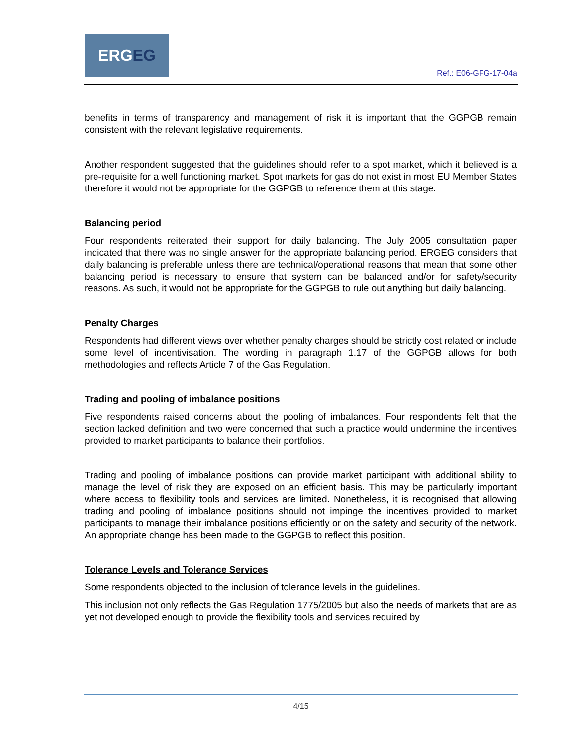ERGEG
Ref.: E06-GFG-17-04a
benefits in terms of transparency and management of risk it is important that the GGPGB remain consistent with the relevant legislative requirements.
Another respondent suggested that the guidelines should refer to a spot market, which it believed is a pre-requisite for a well functioning market. Spot markets for gas do not exist in most EU Member States therefore it would not be appropriate for the GGPGB to reference them at this stage.
Balancing period
Four respondents reiterated their support for daily balancing. The July 2005 consultation paper indicated that there was no single answer for the appropriate balancing period. ERGEG considers that daily balancing is preferable unless there are technical/operational reasons that mean that some other balancing period is necessary to ensure that system can be balanced and/or for safety/security reasons. As such, it would not be appropriate for the GGPGB to rule out anything but daily balancing.
Penalty Charges
Respondents had different views over whether penalty charges should be strictly cost related or include some level of incentivisation. The wording in paragraph 1.17 of the GGPGB allows for both methodologies and reflects Article 7 of the Gas Regulation.
Trading and pooling of imbalance positions
Five respondents raised concerns about the pooling of imbalances. Four respondents felt that the section lacked definition and two were concerned that such a practice would undermine the incentives provided to market participants to balance their portfolios.
Trading and pooling of imbalance positions can provide market participant with additional ability to manage the level of risk they are exposed on an efficient basis. This may be particularly important where access to flexibility tools and services are limited. Nonetheless, it is recognised that allowing trading and pooling of imbalance positions should not impinge the incentives provided to market participants to manage their imbalance positions efficiently or on the safety and security of the network. An appropriate change has been made to the GGPGB to reflect this position.
Tolerance Levels and Tolerance Services
Some respondents objected to the inclusion of tolerance levels in the guidelines.
This inclusion not only reflects the Gas Regulation 1775/2005 but also the needs of markets that are as yet not developed enough to provide the flexibility tools and services required by
4/15